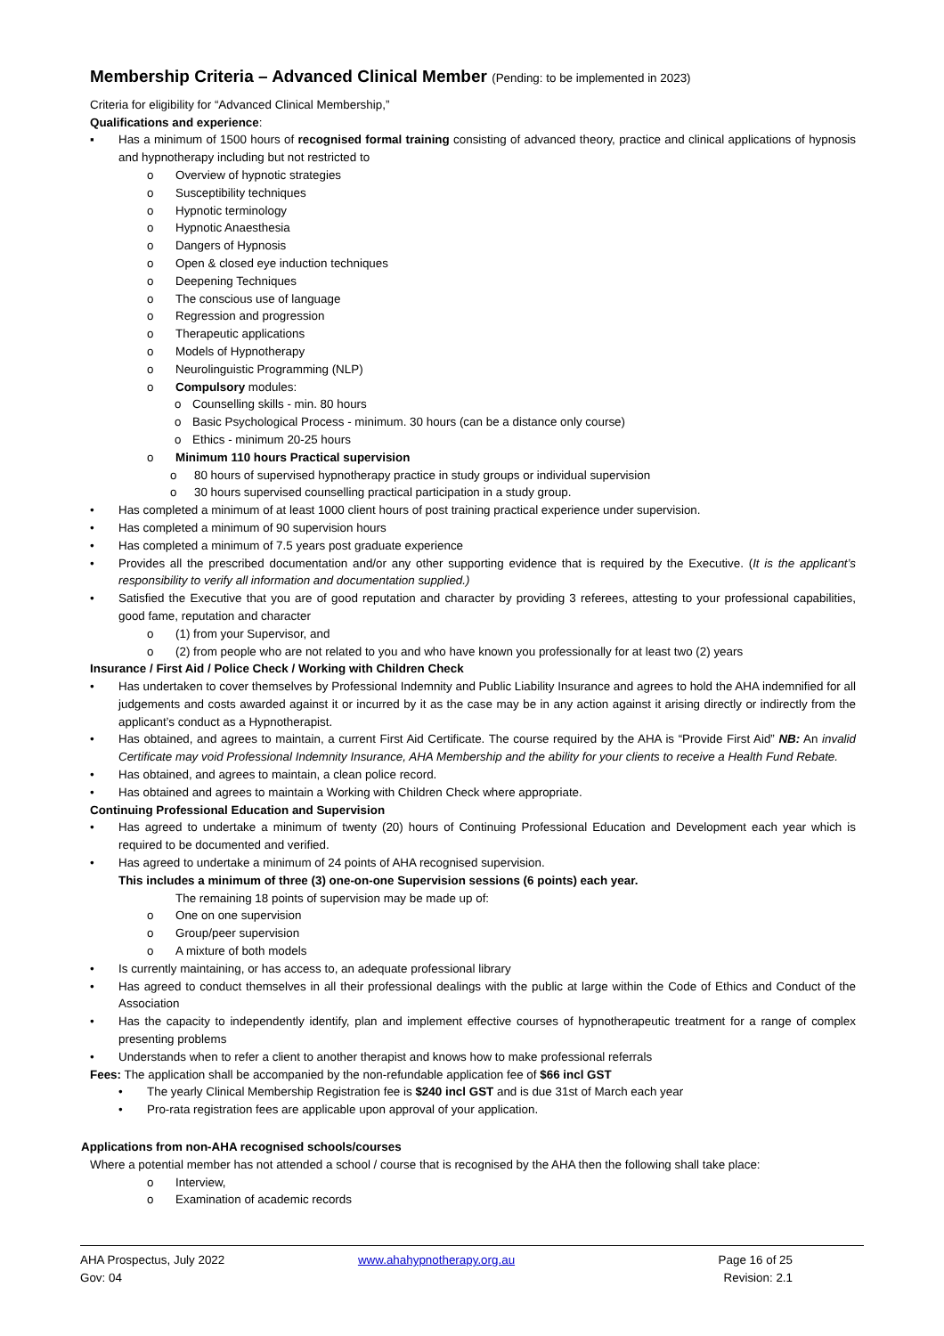Membership Criteria – Advanced Clinical Member (Pending: to be implemented in 2023)
Criteria for eligibility for “Advanced Clinical Membership,”
Qualifications and experience:
▪ Has a minimum of 1500 hours of recognised formal training consisting of advanced theory, practice and clinical applications of hypnosis and hypnotherapy including but not restricted to
o Overview of hypnotic strategies
o Susceptibility techniques
o Hypnotic terminology
o Hypnotic Anaesthesia
o Dangers of Hypnosis
o Open & closed eye induction techniques
o Deepening Techniques
o The conscious use of language
o Regression and progression
o Therapeutic applications
o Models of Hypnotherapy
o Neurolinguistic Programming (NLP)
o Compulsory modules:
o Counselling skills - min. 80 hours
o Basic Psychological Process - minimum. 30 hours (can be a distance only course)
o Ethics - minimum 20-25 hours
o Minimum 110 hours Practical supervision
o 80 hours of supervised hypnotherapy practice in study groups or individual supervision
o 30 hours supervised counselling practical participation in a study group.
• Has completed a minimum of at least 1000 client hours of post training practical experience under supervision.
• Has completed a minimum of 90 supervision hours
• Has completed a minimum of 7.5 years post graduate experience
• Provides all the prescribed documentation and/or any other supporting evidence that is required by the Executive. (It is the applicant’s responsibility to verify all information and documentation supplied.)
• Satisfied the Executive that you are of good reputation and character by providing 3 referees, attesting to your professional capabilities, good fame, reputation and character
o (1) from your Supervisor, and
o (2) from people who are not related to you and who have known you professionally for at least two (2) years
Insurance / First Aid / Police Check / Working with Children Check
• Has undertaken to cover themselves by Professional Indemnity and Public Liability Insurance and agrees to hold the AHA indemnified for all judgements and costs awarded against it or incurred by it as the case may be in any action against it arising directly or indirectly from the applicant’s conduct as a Hypnotherapist.
• Has obtained, and agrees to maintain, a current First Aid Certificate. The course required by the AHA is “Provide First Aid” NB: An invalid Certificate may void Professional Indemnity Insurance, AHA Membership and the ability for your clients to receive a Health Fund Rebate.
• Has obtained, and agrees to maintain, a clean police record.
• Has obtained and agrees to maintain a Working with Children Check where appropriate.
Continuing Professional Education and Supervision
• Has agreed to undertake a minimum of twenty (20) hours of Continuing Professional Education and Development each year which is required to be documented and verified.
• Has agreed to undertake a minimum of 24 points of AHA recognised supervision.
This includes a minimum of three (3) one-on-one Supervision sessions (6 points) each year.
The remaining 18 points of supervision may be made up of:
o One on one supervision
o Group/peer supervision
o A mixture of both models
• Is currently maintaining, or has access to, an adequate professional library
• Has agreed to conduct themselves in all their professional dealings with the public at large within the Code of Ethics and Conduct of the Association
• Has the capacity to independently identify, plan and implement effective courses of hypnotherapeutic treatment for a range of complex presenting problems
• Understands when to refer a client to another therapist and knows how to make professional referrals
Fees: The application shall be accompanied by the non-refundable application fee of $66 incl GST
• The yearly Clinical Membership Registration fee is $240 incl GST and is due 31st of March each year
• Pro-rata registration fees are applicable upon approval of your application.
Applications from non-AHA recognised schools/courses
Where a potential member has not attended a school / course that is recognised by the AHA then the following shall take place:
o Interview,
o Examination of academic records
AHA Prospectus, July 2022
Gov: 04
www.ahahypnotherapy.org.au Page 16 of 25
Revision: 2.1